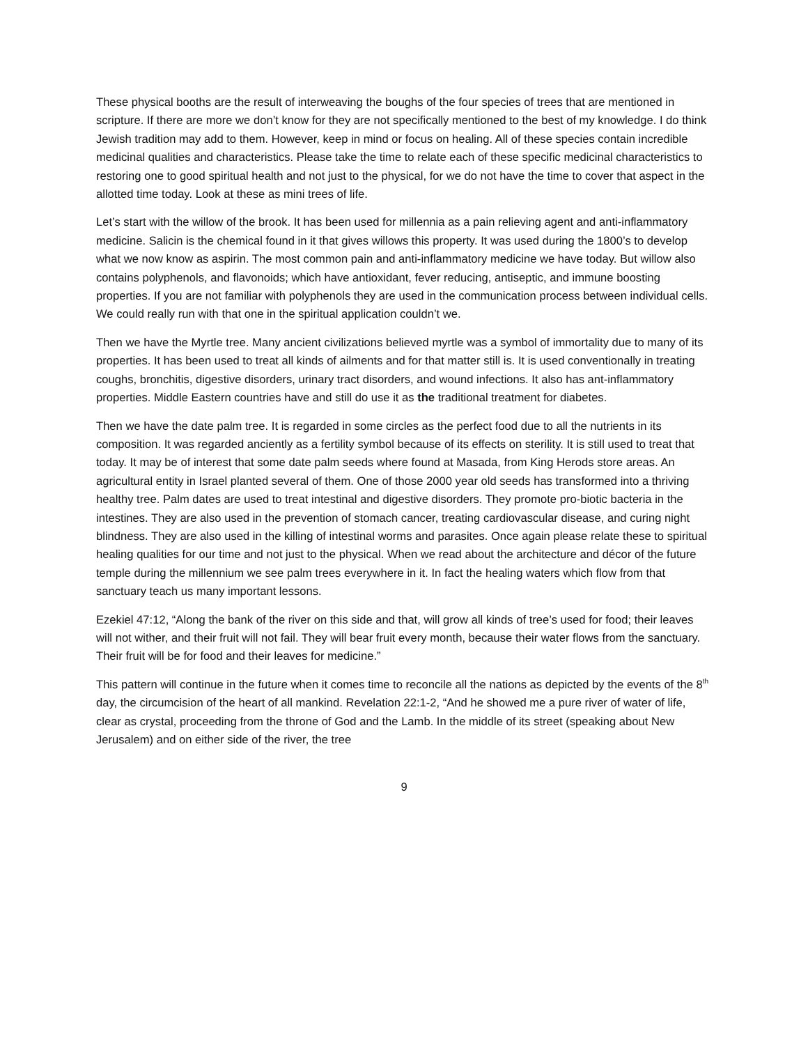These physical booths are the result of interweaving the boughs of the four species of trees that are mentioned in scripture. If there are more we don’t know for they are not specifically mentioned to the best of my knowledge. I do think Jewish tradition may add to them. However, keep in mind or focus on healing. All of these species contain incredible medicinal qualities and characteristics. Please take the time to relate each of these specific medicinal characteristics to restoring one to good spiritual health and not just to the physical, for we do not have the time to cover that aspect in the allotted time today. Look at these as mini trees of life.
Let’s start with the willow of the brook. It has been used for millennia as a pain relieving agent and anti-inflammatory medicine. Salicin is the chemical found in it that gives willows this property. It was used during the 1800’s to develop what we now know as aspirin. The most common pain and anti-inflammatory medicine we have today. But willow also contains polyphenols, and flavonoids; which have antioxidant, fever reducing, antiseptic, and immune boosting properties. If you are not familiar with polyphenols they are used in the communication process between individual cells. We could really run with that one in the spiritual application couldn’t we.
Then we have the Myrtle tree. Many ancient civilizations believed myrtle was a symbol of immortality due to many of its properties. It has been used to treat all kinds of ailments and for that matter still is. It is used conventionally in treating coughs, bronchitis, digestive disorders, urinary tract disorders, and wound infections. It also has ant-inflammatory properties. Middle Eastern countries have and still do use it as the traditional treatment for diabetes.
Then we have the date palm tree. It is regarded in some circles as the perfect food due to all the nutrients in its composition. It was regarded anciently as a fertility symbol because of its effects on sterility. It is still used to treat that today. It may be of interest that some date palm seeds where found at Masada, from King Herods store areas. An agricultural entity in Israel planted several of them. One of those 2000 year old seeds has transformed into a thriving healthy tree. Palm dates are used to treat intestinal and digestive disorders. They promote pro-biotic bacteria in the intestines. They are also used in the prevention of stomach cancer, treating cardiovascular disease, and curing night blindness. They are also used in the killing of intestinal worms and parasites. Once again please relate these to spiritual healing qualities for our time and not just to the physical. When we read about the architecture and décor of the future temple during the millennium we see palm trees everywhere in it. In fact the healing waters which flow from that sanctuary teach us many important lessons.
Ezekiel 47:12, “Along the bank of the river on this side and that, will grow all kinds of tree’s used for food; their leaves will not wither, and their fruit will not fail. They will bear fruit every month, because their water flows from the sanctuary. Their fruit will be for food and their leaves for medicine.”
This pattern will continue in the future when it comes time to reconcile all the nations as depicted by the events of the 8<sup>th</sup> day, the circumcision of the heart of all mankind. Revelation 22:1-2, “And he showed me a pure river of water of life, clear as crystal, proceeding from the throne of God and the Lamb. In the middle of its street (speaking about New Jerusalem) and on either side of the river, the tree
9